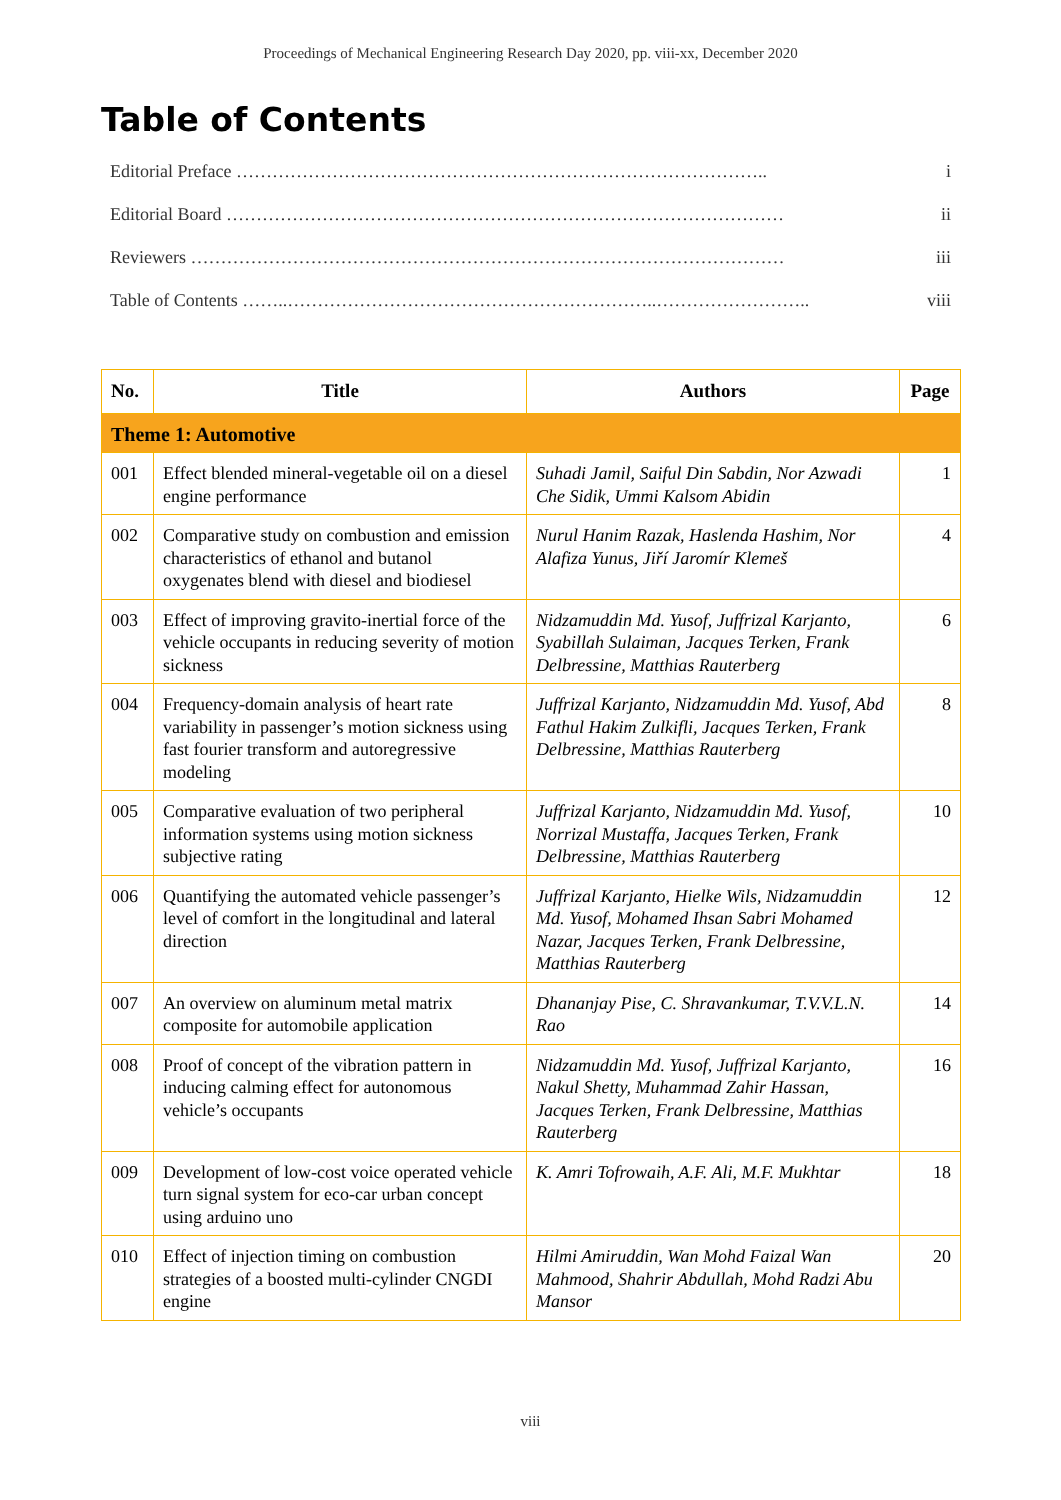Proceedings of Mechanical Engineering Research Day 2020, pp. viii-xx, December 2020
Table of Contents
Editorial Preface …………………………………………………………………………….. i
Editorial Board ………………………………………………………………………………… ii
Reviewers ……………………………………………………………………………………… iii
Table of Contents ……..……………………………………………………..…………………….. viii
| No. | Title | Authors | Page |
| --- | --- | --- | --- |
| Theme 1: Automotive | | | |
| 001 | Effect blended mineral-vegetable oil on a diesel engine performance | Suhadi Jamil, Saiful Din Sabdin, Nor Azwadi Che Sidik, Ummi Kalsom Abidin | 1 |
| 002 | Comparative study on combustion and emission characteristics of ethanol and butanol oxygenates blend with diesel and biodiesel | Nurul Hanim Razak, Haslenda Hashim, Nor Alafiza Yunus, Jiří Jaromír Klemeš | 4 |
| 003 | Effect of improving gravito-inertial force of the vehicle occupants in reducing severity of motion sickness | Nidzamuddin Md. Yusof, Juffrizal Karjanto, Syabillah Sulaiman, Jacques Terken, Frank Delbressine, Matthias Rauterberg | 6 |
| 004 | Frequency-domain analysis of heart rate variability in passenger’s motion sickness using fast fourier transform and autoregressive modeling | Juffrizal Karjanto, Nidzamuddin Md. Yusof, Abd Fathul Hakim Zulkifli, Jacques Terken, Frank Delbressine, Matthias Rauterberg | 8 |
| 005 | Comparative evaluation of two peripheral information systems using motion sickness subjective rating | Juffrizal Karjanto, Nidzamuddin Md. Yusof, Norrizal Mustaffa, Jacques Terken, Frank Delbressine, Matthias Rauterberg | 10 |
| 006 | Quantifying the automated vehicle passenger’s level of comfort in the longitudinal and lateral direction | Juffrizal Karjanto, Hielke Wils, Nidzamuddin Md. Yusof, Mohamed Ihsan Sabri Mohamed Nazar, Jacques Terken, Frank Delbressine, Matthias Rauterberg | 12 |
| 007 | An overview on aluminum metal matrix composite for automobile application | Dhananjay Pise, C. Shravankumar, T.V.V.L.N. Rao | 14 |
| 008 | Proof of concept of the vibration pattern in inducing calming effect for autonomous vehicle’s occupants | Nidzamuddin Md. Yusof, Juffrizal Karjanto, Nakul Shetty, Muhammad Zahir Hassan, Jacques Terken, Frank Delbressine, Matthias Rauterberg | 16 |
| 009 | Development of low-cost voice operated vehicle turn signal system for eco-car urban concept using arduino uno | K. Amri Tofrowaih, A.F. Ali, M.F. Mukhtar | 18 |
| 010 | Effect of injection timing on combustion strategies of a boosted multi-cylinder CNGDI engine | Hilmi Amiruddin, Wan Mohd Faizal Wan Mahmood, Shahrir Abdullah, Mohd Radzi Abu Mansor | 20 |
viii